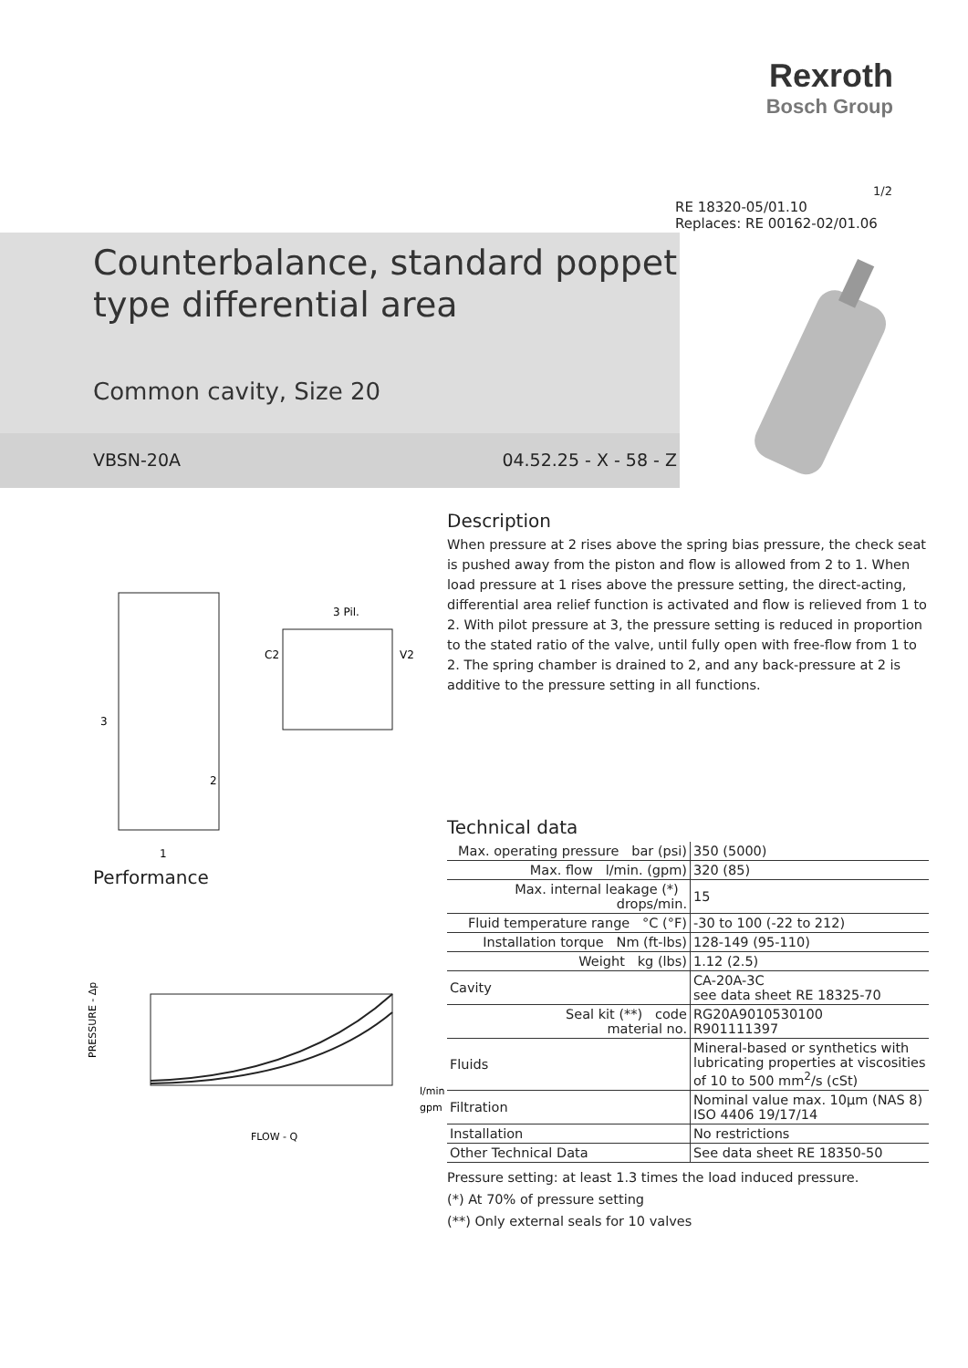Rexroth
Bosch Group
1/2
RE 18320-05/01.10
Replaces: RE 00162-02/01.06
Counterbalance, standard poppet
type differential area
Common cavity, Size 20
VBSN-20A 04.52.25 - X - 58 - Z
3
2
1
C2
V2
3 Pil.
Performance
PRESSURE - Δp
FLOW - Q
l/min
gpm
Description
When pressure at 2 rises above the spring bias pressure, the check seat is pushed away from the piston and flow is allowed from 2 to 1. When load pressure at 1 rises above the pressure setting, the direct-acting, differential area relief function is activated and flow is relieved from 1 to 2. With pilot pressure at 3, the pressure setting is reduced in proportion to the stated ratio of the valve, until fully open with free-flow from 1 to 2. The spring chamber is drained to 2, and any back-pressure at 2 is additive to the pressure setting in all functions.
Technical data
| Max. operating pressure bar (psi) | 350 (5000) |
| Max. flow l/min. (gpm) | 320 (85) |
| Max. internal leakage (*) drops/min. | 15 |
| Fluid temperature range °C (°F) | -30 to 100 (-22 to 212) |
| Installation torque Nm (ft-lbs) | 128-149 (95-110) |
| Weight kg (lbs) | 1.12 (2.5) |
| Cavity | CA-20A-3C see data sheet RE 18325-70 |
| Seal kit (**) code material no. | RG20A9010530100 R901111397 |
| Fluids | Mineral-based or synthetics with lubricating properties at viscosities of 10 to 500 mm<sup>2</sup>/s (cSt) |
| Filtration | Nominal value max. 10µm (NAS 8) ISO 4406 19/17/14 |
| Installation | No restrictions |
| Other Technical Data | See data sheet RE 18350-50 |
Pressure setting: at least 1.3 times the load induced pressure.
(*) At 70% of pressure setting
(**) Only external seals for 10 valves